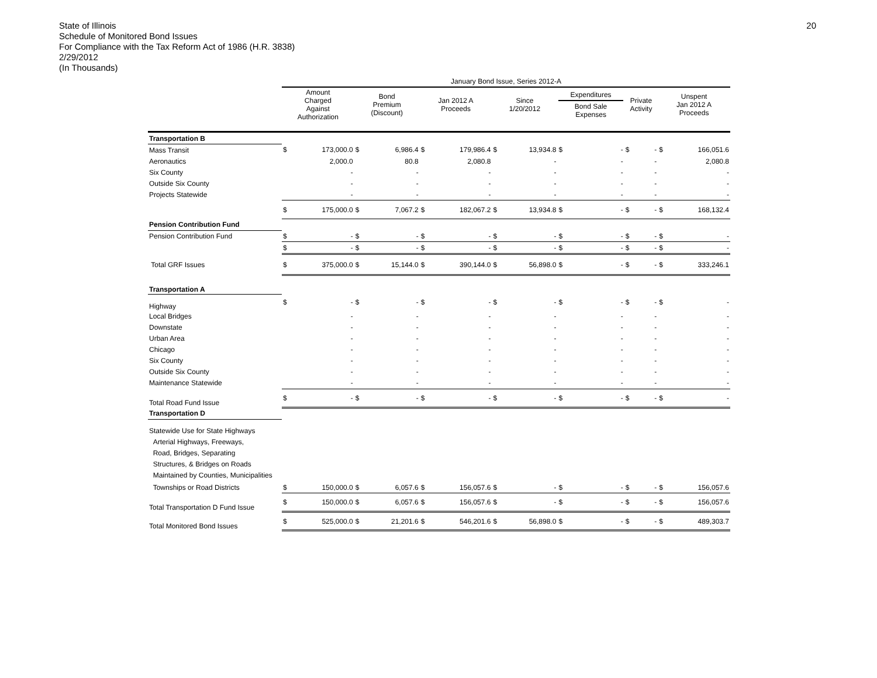State of Illinois
Schedule of Monitored Bond Issues
For Compliance with the Tax Reform Act of 1986 (H.R. 3838)
2/29/2012
(In Thousands)
20
| | January Bond Issue, Series 2012-A | | | | | | | | | | | | | |
| | Amount Charged Against Authorization | | Bond Premium (Discount) | | Jan 2012 A Proceeds | | Since 1/20/2012 | | Expenditures Bond Sale Expenses | | Private Activity | | Unspent Jan 2012 A Proceeds | |
| Transportation B | | | | | | | | | | | | | | |
| Mass Transit | $ | 173,000.0 | $ | 6,986.4 | $ | 179,986.4 | $ | 13,934.8 | $ | - | $ | - | $ | 166,051.6 |
| Aeronautics | | 2,000.0 | | 80.8 | | 2,080.8 | | - | | - | | - | | 2,080.8 |
| Six County | | - | | - | | - | | - | | - | | - | | - |
| Outside Six County | | - | | - | | - | | - | | - | | - | | - |
| Projects Statewide | | - | | - | | - | | - | | - | | - | | - |
| | $ | 175,000.0 | $ | 7,067.2 | $ | 182,067.2 | $ | 13,934.8 | $ | - | $ | - | $ | 168,132.4 |
| Pension Contribution Fund | | | | | | | | | | | | | | |
| Pension Contribution Fund | $ | - | $ | - | $ | - | $ | - | $ | - | $ | - | $ | - |
| | $ | - | $ | - | $ | - | $ | - | $ | - | $ | - | $ | - |
| Total GRF Issues | $ | 375,000.0 | $ | 15,144.0 | $ | 390,144.0 | $ | 56,898.0 | $ | - | $ | - | $ | 333,246.1 |
| Transportation A | | | | | | | | | | | | | | |
| Highway | $ | - | $ | - | $ | - | $ | - | $ | - | $ | - | $ | - |
| Local Bridges | | - | | - | | - | | - | | - | | - | | - |
| Downstate | | - | | - | | - | | - | | - | | - | | - |
| Urban Area | | - | | - | | - | | - | | - | | - | | - |
| Chicago | | - | | - | | - | | - | | - | | - | | - |
| Six County | | - | | - | | - | | - | | - | | - | | - |
| Outside Six County | | - | | - | | - | | - | | - | | - | | - |
| Maintenance Statewide | | - | | - | | - | | - | | - | | - | | - |
| Total Road Fund Issue | $ | - | $ | - | $ | - | $ | - | $ | - | $ | - | $ | - |
| Transportation D | | | | | | | | | | | | | | |
| Statewide Use for State Highways Arterial Highways, Freeways, Road, Bridges, Separating Structures, & Bridges on Roads Maintained by Counties, Municipalities | | | | | | | | | | | | | | |
| Townships or Road Districts | $ | 150,000.0 | $ | 6,057.6 | $ | 156,057.6 | $ | - | $ | - | $ | - | $ | 156,057.6 |
| Total Transportation D Fund Issue | $ | 150,000.0 | $ | 6,057.6 | $ | 156,057.6 | $ | - | $ | - | $ | - | $ | 156,057.6 |
| Total Monitored Bond Issues | $ | 525,000.0 | $ | 21,201.6 | $ | 546,201.6 | $ | 56,898.0 | $ | - | $ | - | $ | 489,303.7 |